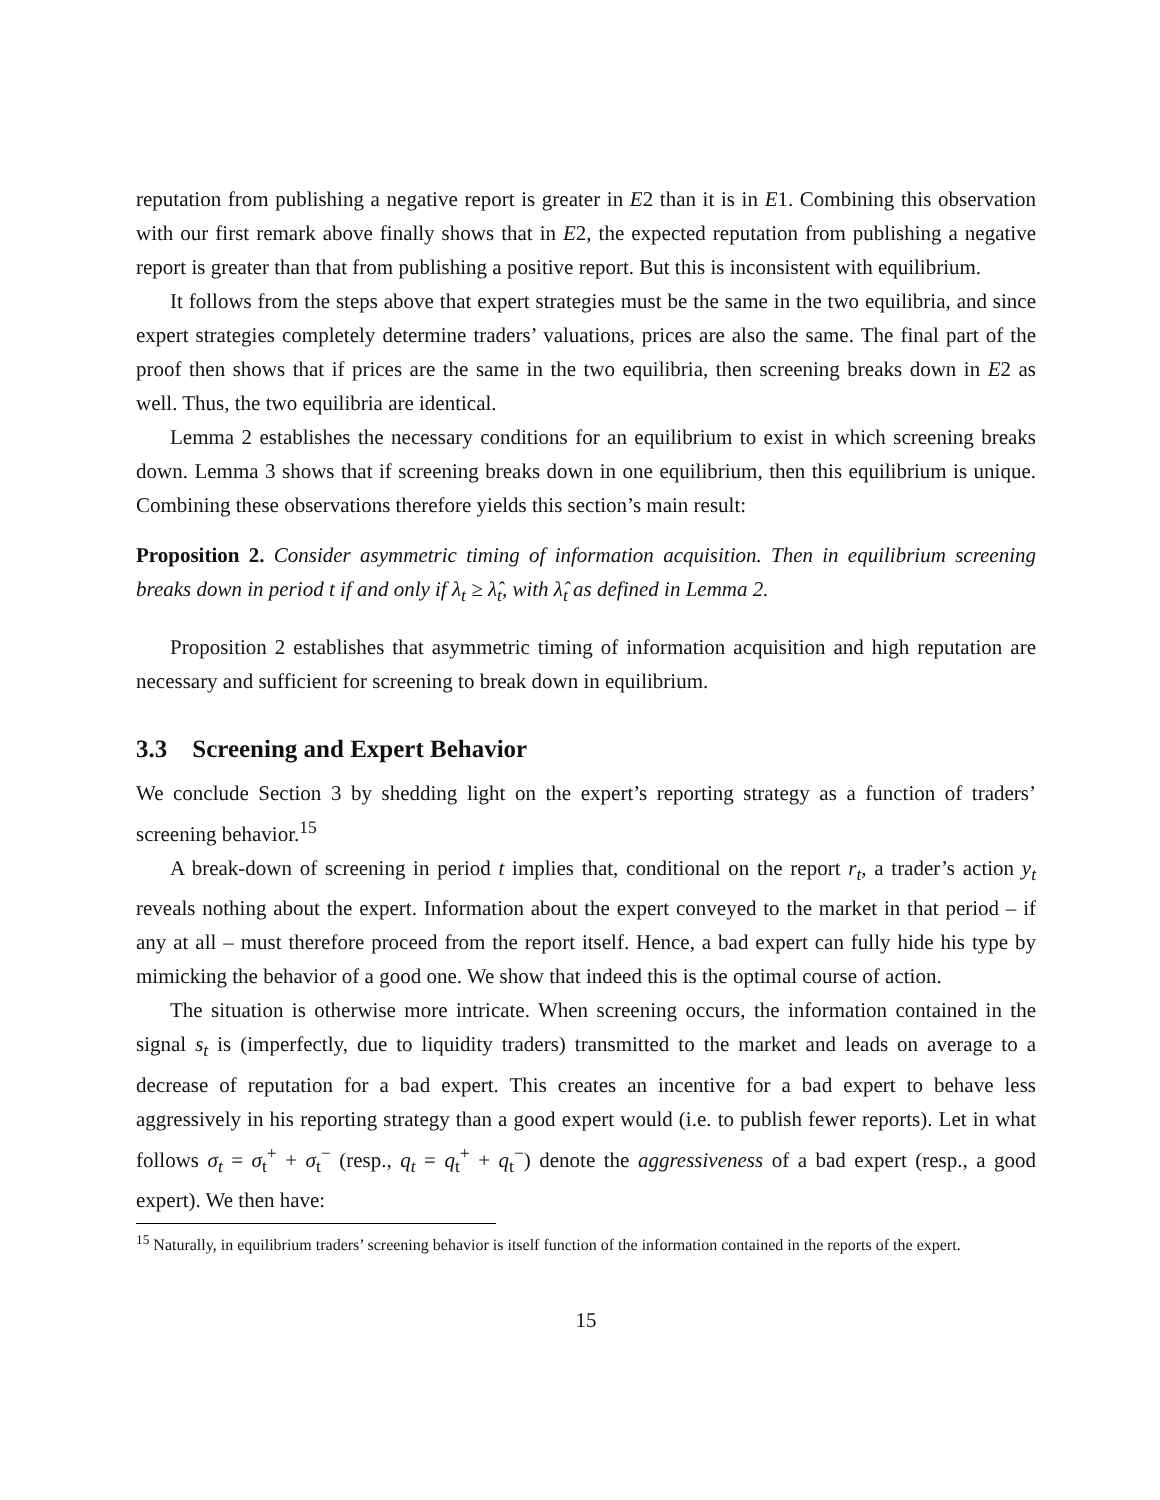reputation from publishing a negative report is greater in E2 than it is in E1. Combining this observation with our first remark above finally shows that in E2, the expected reputation from publishing a negative report is greater than that from publishing a positive report. But this is inconsistent with equilibrium.
It follows from the steps above that expert strategies must be the same in the two equilibria, and since expert strategies completely determine traders’ valuations, prices are also the same. The final part of the proof then shows that if prices are the same in the two equilibria, then screening breaks down in E2 as well. Thus, the two equilibria are identical.
Lemma 2 establishes the necessary conditions for an equilibrium to exist in which screening breaks down. Lemma 3 shows that if screening breaks down in one equilibrium, then this equilibrium is unique. Combining these observations therefore yields this section’s main result:
Proposition 2. Consider asymmetric timing of information acquisition. Then in equilibrium screening breaks down in period t if and only if λ<sub>t</sub> ≥ λ̂<sub>t</sub>, with λ̂<sub>t</sub> as defined in Lemma 2.
Proposition 2 establishes that asymmetric timing of information acquisition and high reputation are necessary and sufficient for screening to break down in equilibrium.
3.3 Screening and Expert Behavior
We conclude Section 3 by shedding light on the expert’s reporting strategy as a function of traders’ screening behavior.<sup>15</sup>
A break-down of screening in period t implies that, conditional on the report r<sub>t</sub>, a trader’s action y<sub>t</sub> reveals nothing about the expert. Information about the expert conveyed to the market in that period – if any at all – must therefore proceed from the report itself. Hence, a bad expert can fully hide his type by mimicking the behavior of a good one. We show that indeed this is the optimal course of action.
The situation is otherwise more intricate. When screening occurs, the information contained in the signal s<sub>t</sub> is (imperfectly, due to liquidity traders) transmitted to the market and leads on average to a decrease of reputation for a bad expert. This creates an incentive for a bad expert to behave less aggressively in his reporting strategy than a good expert would (i.e. to publish fewer reports). Let in what follows σ<sub>t</sub> = σ<sub>t</sub><sup>+</sup> + σ<sub>t</sub><sup>−</sup> (resp., q<sub>t</sub> = q<sub>t</sub><sup>+</sup> + q<sub>t</sub><sup>−</sup>) denote the aggressiveness of a bad expert (resp., a good expert). We then have:
<sup>15</sup> Naturally, in equilibrium traders’ screening behavior is itself function of the information contained in the reports of the expert.
15